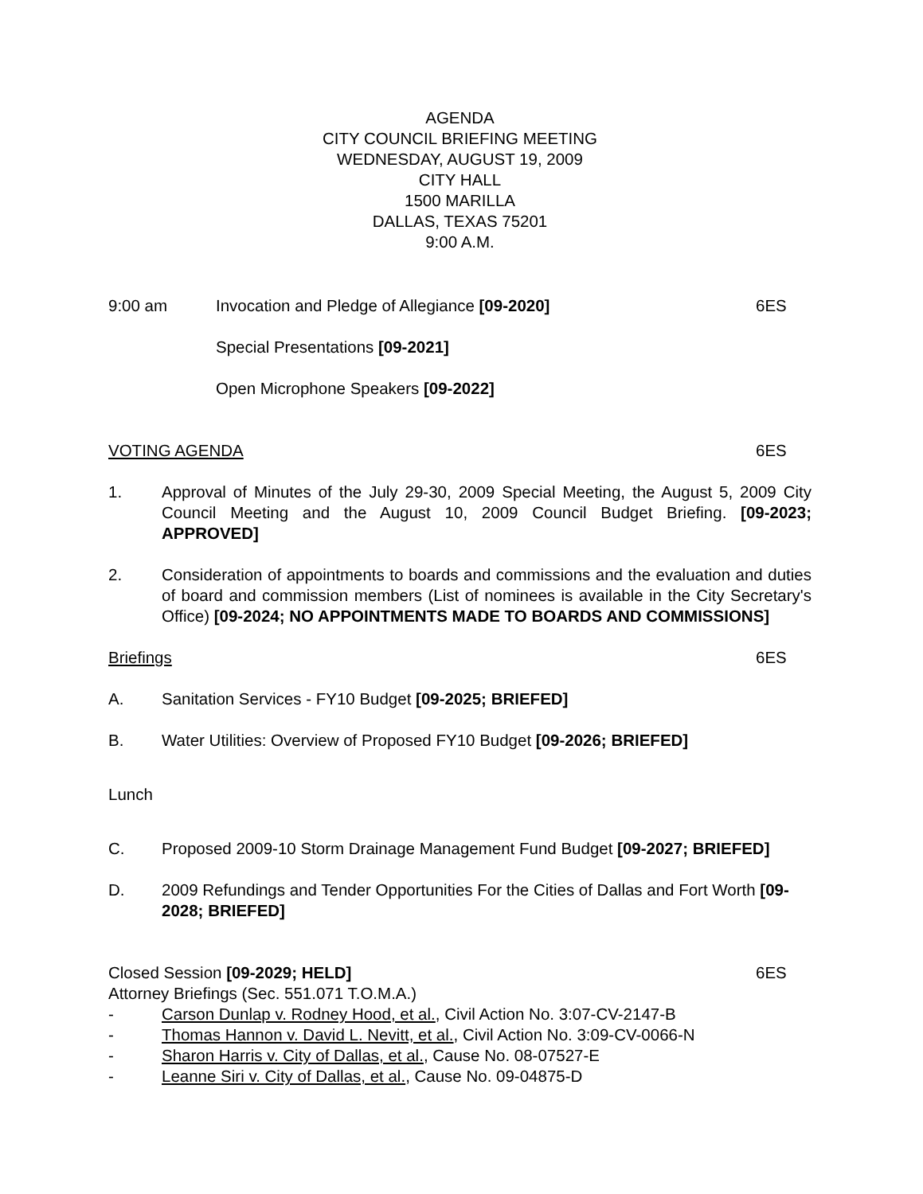AGENDA
CITY COUNCIL BRIEFING MEETING
WEDNESDAY, AUGUST 19, 2009
CITY HALL
1500 MARILLA
DALLAS, TEXAS 75201
9:00 A.M.
9:00 am Invocation and Pledge of Allegiance [09-2020]
6ES
Special Presentations [09-2021]
Open Microphone Speakers [09-2022]
VOTING AGENDA 6ES
1. Approval of Minutes of the July 29-30, 2009 Special Meeting, the August 5, 2009 City Council Meeting and the August 10, 2009 Council Budget Briefing. [09-2023; APPROVED]
2. Consideration of appointments to boards and commissions and the evaluation and duties of board and commission members (List of nominees is available in the City Secretary's Office) [09-2024; NO APPOINTMENTS MADE TO BOARDS AND COMMISSIONS]
Briefings 6ES
A. Sanitation Services - FY10 Budget [09-2025; BRIEFED]
B. Water Utilities: Overview of Proposed FY10 Budget [09-2026; BRIEFED]
Lunch
C. Proposed 2009-10 Storm Drainage Management Fund Budget [09-2027; BRIEFED]
D. 2009 Refundings and Tender Opportunities For the Cities of Dallas and Fort Worth [09-2028; BRIEFED]
Closed Session [09-2029; HELD] 6ES
Attorney Briefings (Sec. 551.071 T.O.M.A.)
- Carson Dunlap v. Rodney Hood, et al., Civil Action No. 3:07-CV-2147-B
- Thomas Hannon v. David L. Nevitt, et al., Civil Action No. 3:09-CV-0066-N
- Sharon Harris v. City of Dallas, et al., Cause No. 08-07527-E
- Leanne Siri v. City of Dallas, et al., Cause No. 09-04875-D